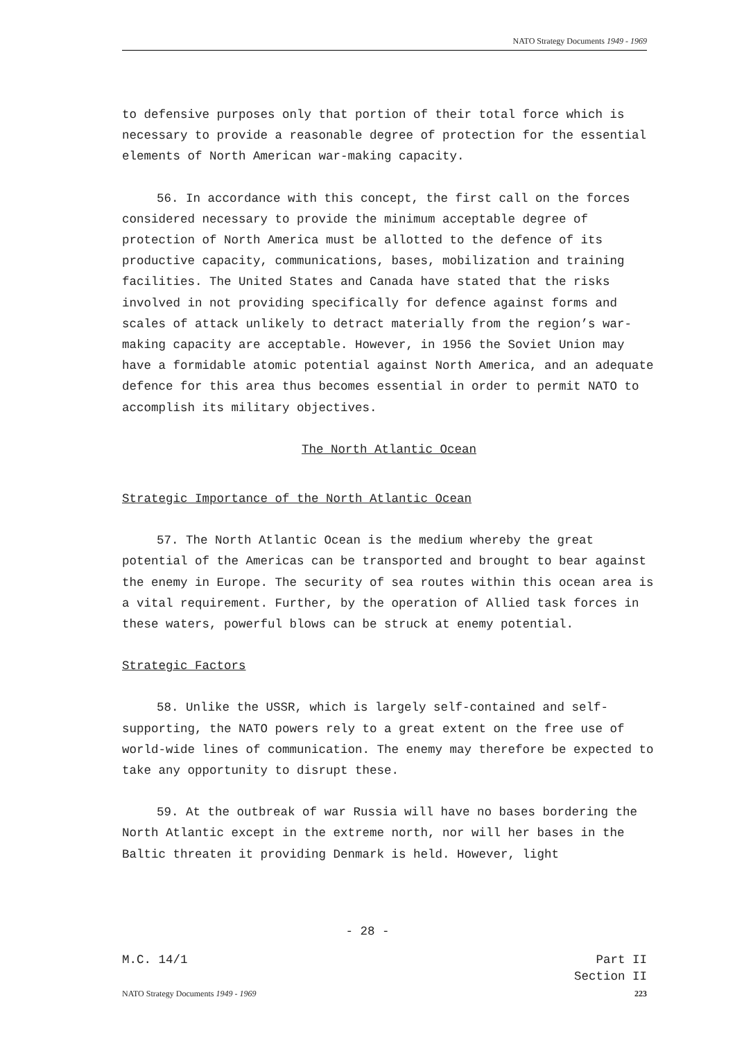NATO Strategy Documents 1949 - 1969
to defensive purposes only that portion of their total force which is necessary to provide a reasonable degree of protection for the essential elements of North American war-making capacity.
56. In accordance with this concept, the first call on the forces considered necessary to provide the minimum acceptable degree of protection of North America must be allotted to the defence of its productive capacity, communications, bases, mobilization and training facilities. The United States and Canada have stated that the risks involved in not providing specifically for defence against forms and scales of attack unlikely to detract materially from the region’s war-making capacity are acceptable. However, in 1956 the Soviet Union may have a formidable atomic potential against North America, and an adequate defence for this area thus becomes essential in order to permit NATO to accomplish its military objectives.
The North Atlantic Ocean
Strategic Importance of the North Atlantic Ocean
57. The North Atlantic Ocean is the medium whereby the great potential of the Americas can be transported and brought to bear against the enemy in Europe. The security of sea routes within this ocean area is a vital requirement. Further, by the operation of Allied task forces in these waters, powerful blows can be struck at enemy potential.
Strategic Factors
58. Unlike the USSR, which is largely self-contained and self-supporting, the NATO powers rely to a great extent on the free use of world-wide lines of communication. The enemy may therefore be expected to take any opportunity to disrupt these.
59. At the outbreak of war Russia will have no bases bordering the North Atlantic except in the extreme north, nor will her bases in the Baltic threaten it providing Denmark is held. However, light
- 28 -
M.C. 14/1 Part II
Section II
NATO Strategy Documents 1949 - 1969 223